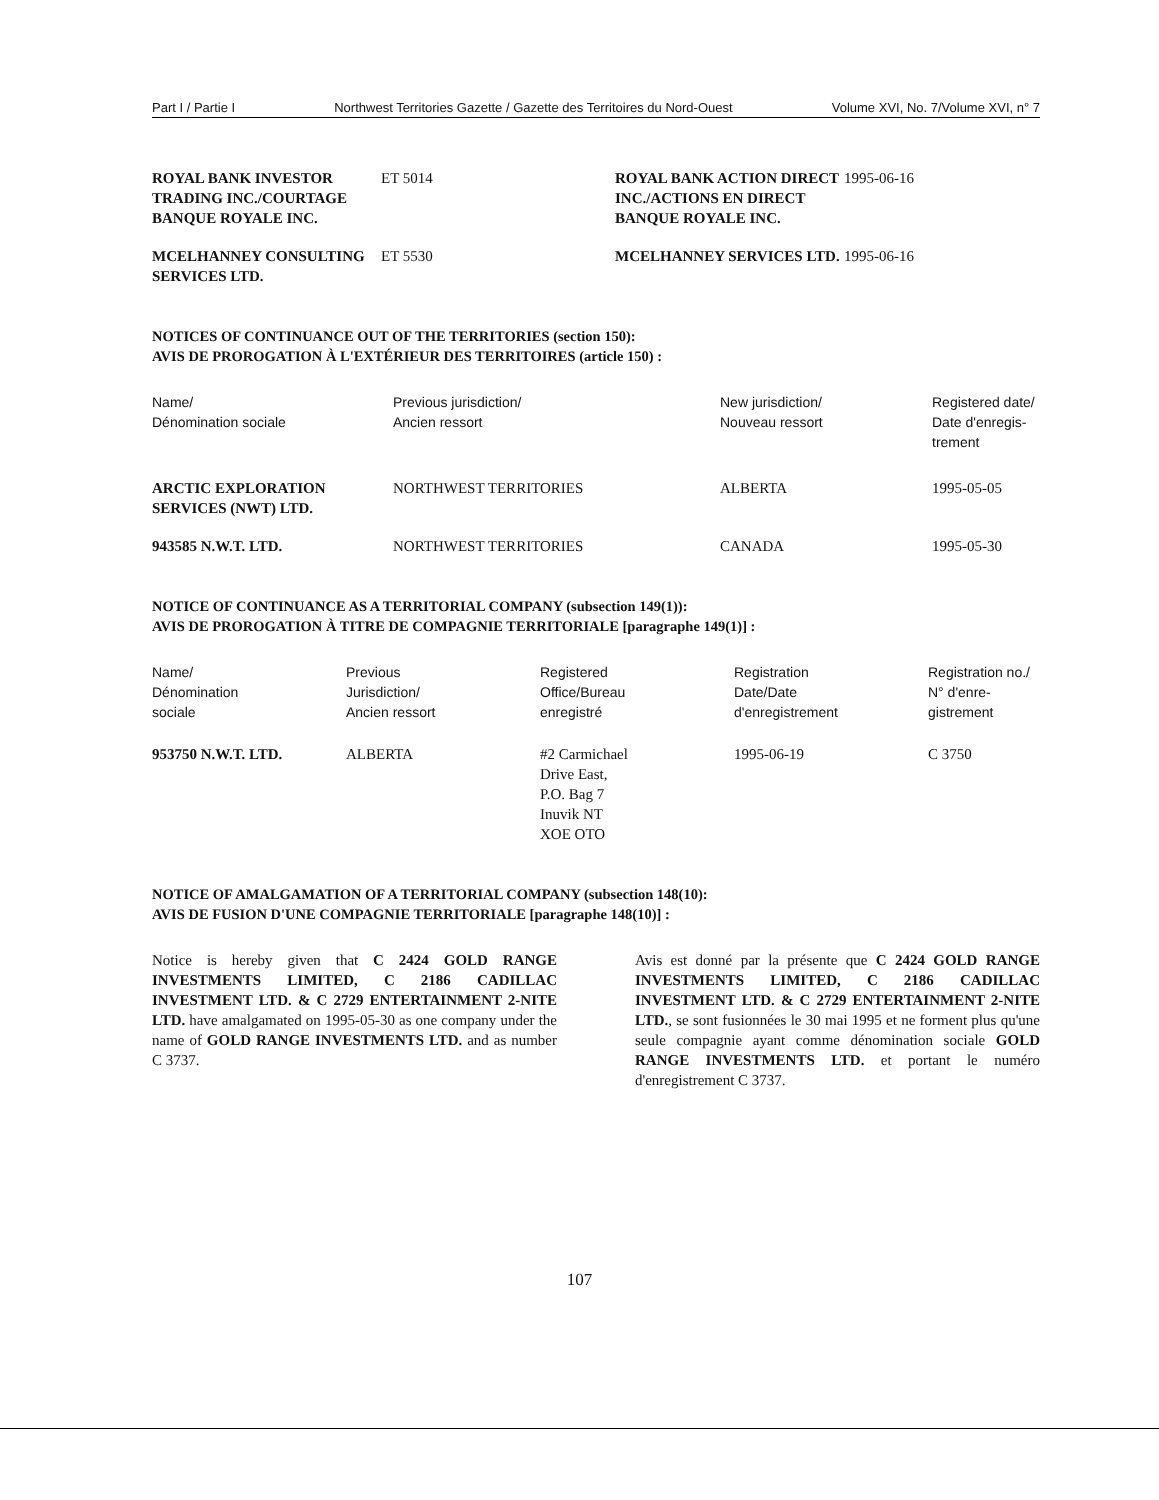Part I / Partie I Northwest Territories Gazette / Gazette des Territoires du Nord-Ouest Volume XVI, No. 7/Volume XVI, n° 7
| ROYAL BANK INVESTOR TRADING INC./COURTAGE BANQUE ROYALE INC. | ET 5014 | ROYAL BANK ACTION DIRECT INC./ACTIONS EN DIRECT BANQUE ROYALE INC. | 1995-06-16 |
| MCELHANNEY CONSULTING SERVICES LTD. | ET 5530 | MCELHANNEY SERVICES LTD. | 1995-06-16 |
NOTICES OF CONTINUANCE OUT OF THE TERRITORIES (section 150):
AVIS DE PROROGATION À L'EXTÉRIEUR DES TERRITOIRES (article 150) :
| Name/ Dénomination sociale | Previous jurisdiction/ Ancien ressort | New jurisdiction/ Nouveau ressort | Registered date/ Date d'enregis- trement |
| --- | --- | --- | --- |
| ARCTIC EXPLORATION SERVICES (NWT) LTD. | NORTHWEST TERRITORIES | ALBERTA | 1995-05-05 |
| 943585 N.W.T. LTD. | NORTHWEST TERRITORIES | CANADA | 1995-05-30 |
NOTICE OF CONTINUANCE AS A TERRITORIAL COMPANY (subsection 149(1)):
AVIS DE PROROGATION À TITRE DE COMPAGNIE TERRITORIALE [paragraphe 149(1)] :
| Name/ Dénomination sociale | Previous Jurisdiction/ Ancien ressort | Registered Office/Bureau enregistré | Registration Date/Date d'enregistrement | Registration no./ N° d'enre- gistrement |
| --- | --- | --- | --- | --- |
| 953750 N.W.T. LTD. | ALBERTA | #2 Carmichael Drive East, P.O. Bag 7 Inuvik NT XOE OTO | 1995-06-19 | C 3750 |
NOTICE OF AMALGAMATION OF A TERRITORIAL COMPANY (subsection 148(10):
AVIS DE FUSION D'UNE COMPAGNIE TERRITORIALE [paragraphe 148(10)] :
Notice is hereby given that C 2424 GOLD RANGE INVESTMENTS LIMITED, C 2186 CADILLAC INVESTMENT LTD. & C 2729 ENTERTAINMENT 2-NITE LTD. have amalgamated on 1995-05-30 as one company under the name of GOLD RANGE INVESTMENTS LTD. and as number C 3737.
Avis est donné par la présente que C 2424 GOLD RANGE INVESTMENTS LIMITED, C 2186 CADILLAC INVESTMENT LTD. & C 2729 ENTERTAINMENT 2-NITE LTD., se sont fusionnées le 30 mai 1995 et ne forment plus qu'une seule compagnie ayant comme dénomination sociale GOLD RANGE INVESTMENTS LTD. et portant le numéro d'enregistrement C 3737.
107